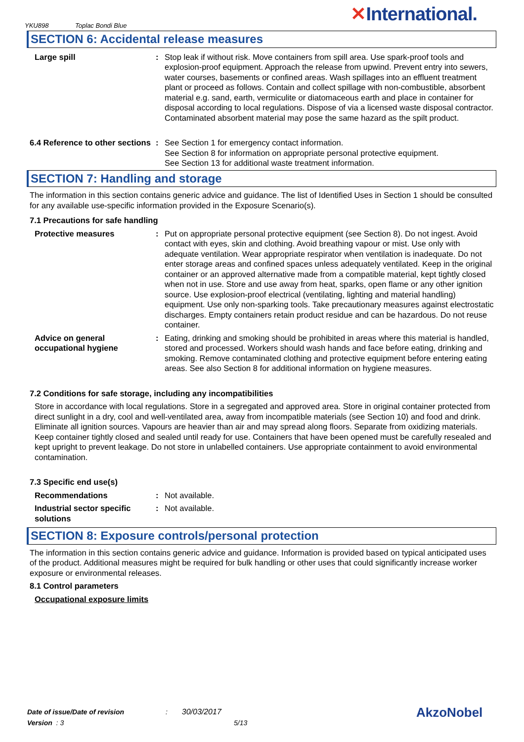YKU898 Toplac Bondi Blue ✕International.
SECTION 6: Accidental release measures
Large spill : Stop leak if without risk. Move containers from spill area. Use spark-proof tools and explosion-proof equipment. Approach the release from upwind. Prevent entry into sewers, water courses, basements or confined areas. Wash spillages into an effluent treatment plant or proceed as follows. Contain and collect spillage with non-combustible, absorbent material e.g. sand, earth, vermiculite or diatomaceous earth and place in container for disposal according to local regulations. Dispose of via a licensed waste disposal contractor. Contaminated absorbent material may pose the same hazard as the spilt product.
6.4 Reference to other sections
: See Section 1 for emergency contact information.
See Section 8 for information on appropriate personal protective equipment.
See Section 13 for additional waste treatment information.
SECTION 7: Handling and storage
The information in this section contains generic advice and guidance. The list of Identified Uses in Section 1 should be consulted for any available use-specific information provided in the Exposure Scenario(s).
7.1 Precautions for safe handling
Protective measures : Put on appropriate personal protective equipment (see Section 8). Do not ingest. Avoid contact with eyes, skin and clothing. Avoid breathing vapour or mist. Use only with adequate ventilation. Wear appropriate respirator when ventilation is inadequate. Do not enter storage areas and confined spaces unless adequately ventilated. Keep in the original container or an approved alternative made from a compatible material, kept tightly closed when not in use. Store and use away from heat, sparks, open flame or any other ignition source. Use explosion-proof electrical (ventilating, lighting and material handling) equipment. Use only non-sparking tools. Take precautionary measures against electrostatic discharges. Empty containers retain product residue and can be hazardous. Do not reuse container.
Advice on general occupational hygiene
: Eating, drinking and smoking should be prohibited in areas where this material is handled, stored and processed. Workers should wash hands and face before eating, drinking and smoking. Remove contaminated clothing and protective equipment before entering eating areas. See also Section 8 for additional information on hygiene measures.
7.2 Conditions for safe storage, including any incompatibilities
Store in accordance with local regulations. Store in a segregated and approved area. Store in original container protected from direct sunlight in a dry, cool and well-ventilated area, away from incompatible materials (see Section 10) and food and drink. Eliminate all ignition sources. Vapours are heavier than air and may spread along floors. Separate from oxidizing materials. Keep container tightly closed and sealed until ready for use. Containers that have been opened must be carefully resealed and kept upright to prevent leakage. Do not store in unlabelled containers. Use appropriate containment to avoid environmental contamination.
7.3 Specific end use(s)
Recommendations : Not available.
Industrial sector specific solutions
: Not available.
SECTION 8: Exposure controls/personal protection
The information in this section contains generic advice and guidance. Information is provided based on typical anticipated uses of the product. Additional measures might be required for bulk handling or other uses that could significantly increase worker exposure or environmental releases.
8.1 Control parameters
Occupational exposure limits
Date of issue/Date of revision : 30/03/2017
Version : 3 5/13
AkzoNobel